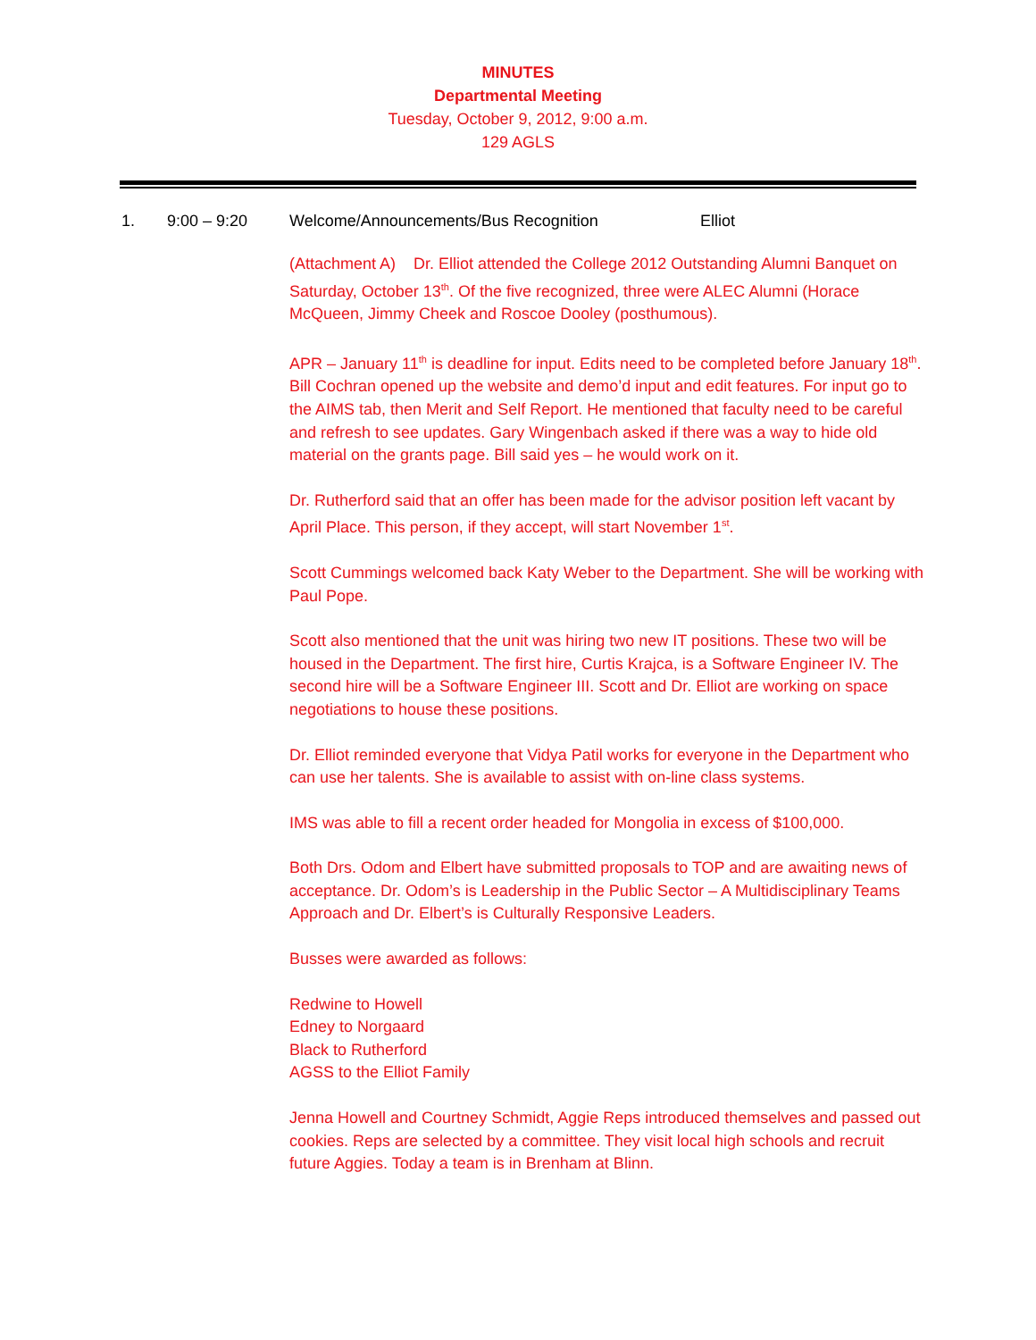MINUTES
Departmental Meeting
Tuesday, October 9, 2012, 9:00 a.m.
129 AGLS
1. 9:00 – 9:20 Welcome/Announcements/Bus Recognition Elliot
(Attachment A) Dr. Elliot attended the College 2012 Outstanding Alumni Banquet on Saturday, October 13<sup>th</sup>. Of the five recognized, three were ALEC Alumni (Horace McQueen, Jimmy Cheek and Roscoe Dooley (posthumous).
APR – January 11<sup>th</sup> is deadline for input. Edits need to be completed before January 18<sup>th</sup>. Bill Cochran opened up the website and demo’d input and edit features. For input go to the AIMS tab, then Merit and Self Report. He mentioned that faculty need to be careful and refresh to see updates. Gary Wingenbach asked if there was a way to hide old material on the grants page. Bill said yes – he would work on it.
Dr. Rutherford said that an offer has been made for the advisor position left vacant by April Place. This person, if they accept, will start November 1<sup>st</sup>.
Scott Cummings welcomed back Katy Weber to the Department. She will be working with Paul Pope.
Scott also mentioned that the unit was hiring two new IT positions. These two will be housed in the Department. The first hire, Curtis Krajca, is a Software Engineer IV. The second hire will be a Software Engineer III. Scott and Dr. Elliot are working on space negotiations to house these positions.
Dr. Elliot reminded everyone that Vidya Patil works for everyone in the Department who can use her talents. She is available to assist with on-line class systems.
IMS was able to fill a recent order headed for Mongolia in excess of $100,000.
Both Drs. Odom and Elbert have submitted proposals to TOP and are awaiting news of acceptance. Dr. Odom’s is Leadership in the Public Sector – A Multidisciplinary Teams Approach and Dr. Elbert’s is Culturally Responsive Leaders.
Busses were awarded as follows:
Redwine to Howell
Edney to Norgaard
Black to Rutherford
AGSS to the Elliot Family
Jenna Howell and Courtney Schmidt, Aggie Reps introduced themselves and passed out cookies. Reps are selected by a committee. They visit local high schools and recruit future Aggies. Today a team is in Brenham at Blinn.